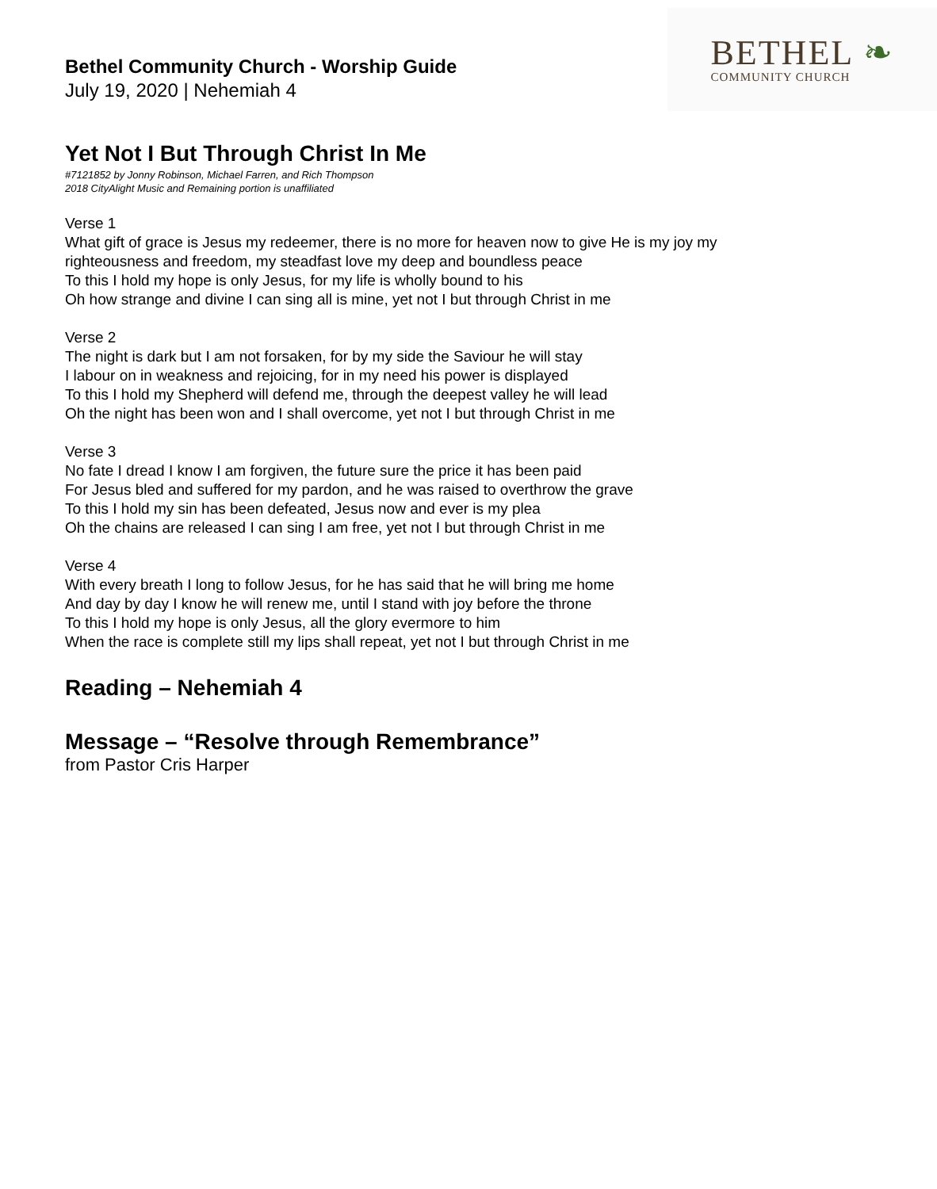Bethel Community Church - Worship Guide
July 19, 2020 | Nehemiah 4
BETHEL ❧
COMMUNITY CHURCH
Yet Not I But Through Christ In Me
#7121852 by Jonny Robinson, Michael Farren, and Rich Thompson
2018 CityAlight Music and Remaining portion is unaffiliated
Verse 1
What gift of grace is Jesus my redeemer, there is no more for heaven now to give He is my joy my
righteousness and freedom, my steadfast love my deep and boundless peace
To this I hold my hope is only Jesus, for my life is wholly bound to his
Oh how strange and divine I can sing all is mine, yet not I but through Christ in me
Verse 2
The night is dark but I am not forsaken, for by my side the Saviour he will stay
I labour on in weakness and rejoicing, for in my need his power is displayed
To this I hold my Shepherd will defend me, through the deepest valley he will lead
Oh the night has been won and I shall overcome, yet not I but through Christ in me
Verse 3
No fate I dread I know I am forgiven, the future sure the price it has been paid
For Jesus bled and suffered for my pardon, and he was raised to overthrow the grave
To this I hold my sin has been defeated, Jesus now and ever is my plea
Oh the chains are released I can sing I am free, yet not I but through Christ in me
Verse 4
With every breath I long to follow Jesus, for he has said that he will bring me home
And day by day I know he will renew me, until I stand with joy before the throne
To this I hold my hope is only Jesus, all the glory evermore to him
When the race is complete still my lips shall repeat, yet not I but through Christ in me
Reading – Nehemiah 4
Message – “Resolve through Remembrance”
from Pastor Cris Harper